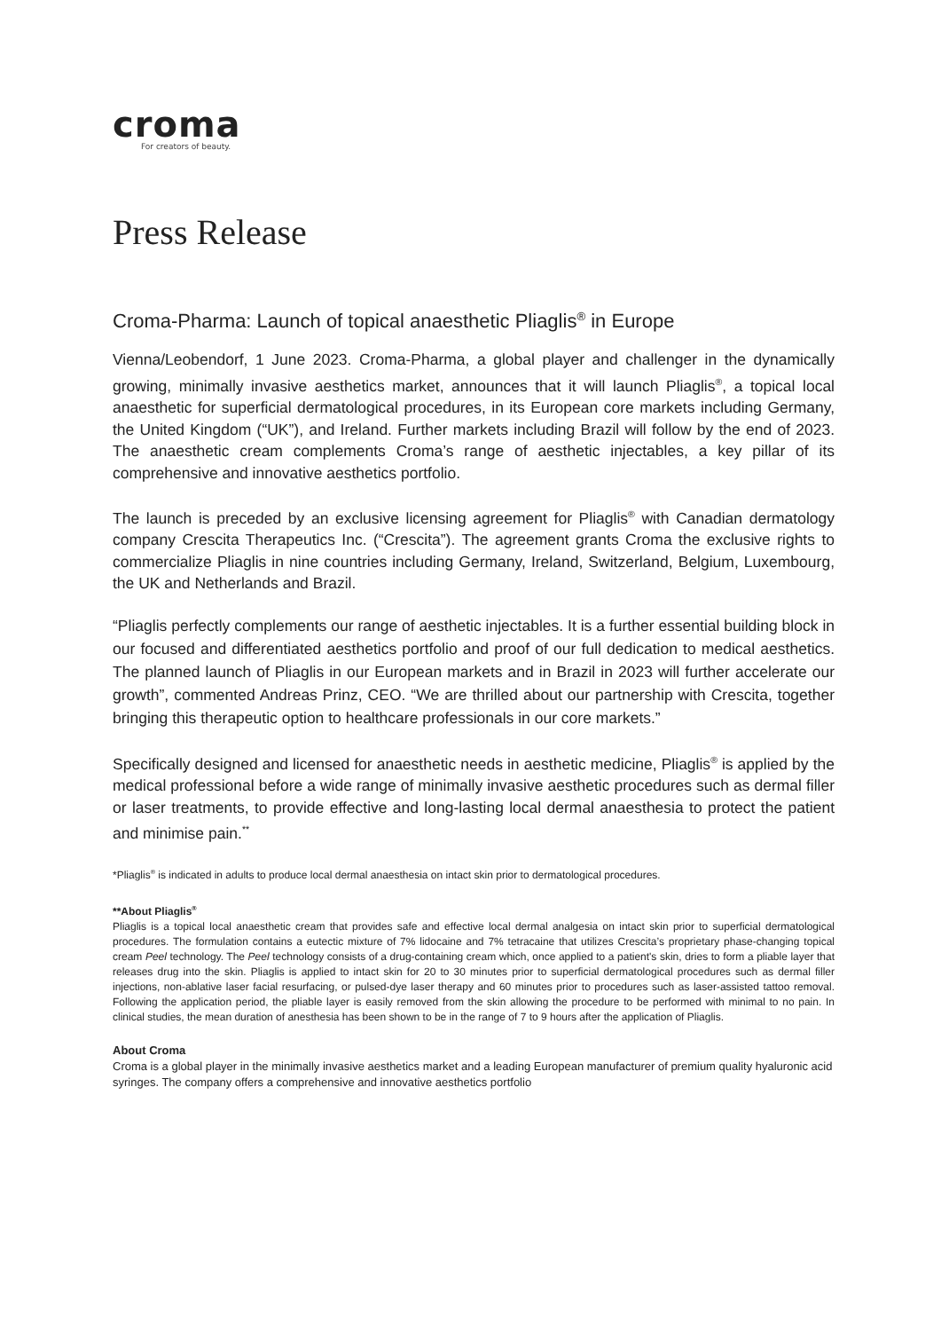croma
For creators of beauty.
Press Release
Croma-Pharma: Launch of topical anaesthetic Pliaglis<sup>®</sup> in Europe
Vienna/Leobendorf, 1 June 2023. Croma-Pharma, a global player and challenger in the dynamically growing, minimally invasive aesthetics market, announces that it will launch Pliaglis<sup>®</sup>, a topical local anaesthetic for superficial dermatological procedures, in its European core markets including Germany, the United Kingdom (“UK”), and Ireland. Further markets including Brazil will follow by the end of 2023. The anaesthetic cream complements Croma’s range of aesthetic injectables, a key pillar of its comprehensive and innovative aesthetics portfolio.
The launch is preceded by an exclusive licensing agreement for Pliaglis<sup>®</sup> with Canadian dermatology company Crescita Therapeutics Inc. (“Crescita”). The agreement grants Croma the exclusive rights to commercialize Pliaglis in nine countries including Germany, Ireland, Switzerland, Belgium, Luxembourg, the UK and Netherlands and Brazil.
“Pliaglis perfectly complements our range of aesthetic injectables. It is a further essential building block in our focused and differentiated aesthetics portfolio and proof of our full dedication to medical aesthetics. The planned launch of Pliaglis in our European markets and in Brazil in 2023 will further accelerate our growth”, commented Andreas Prinz, CEO. “We are thrilled about our partnership with Crescita, together bringing this therapeutic option to healthcare professionals in our core markets.”
Specifically designed and licensed for anaesthetic needs in aesthetic medicine, Pliaglis<sup>®</sup> is applied by the medical professional before a wide range of minimally invasive aesthetic procedures such as dermal filler or laser treatments, to provide effective and long-lasting local dermal anaesthesia to protect the patient and minimise pain.<sup>**</sup>
*Pliaglis<sup>®</sup> is indicated in adults to produce local dermal anaesthesia on intact skin prior to dermatological procedures.
**About Pliaglis<sup>®</sup>
Pliaglis is a topical local anaesthetic cream that provides safe and effective local dermal analgesia on intact skin prior to superficial dermatological procedures. The formulation contains a eutectic mixture of 7% lidocaine and 7% tetracaine that utilizes Crescita’s proprietary phase-changing topical cream Peel technology. The Peel technology consists of a drug-containing cream which, once applied to a patient's skin, dries to form a pliable layer that releases drug into the skin. Pliaglis is applied to intact skin for 20 to 30 minutes prior to superficial dermatological procedures such as dermal filler injections, non-ablative laser facial resurfacing, or pulsed-dye laser therapy and 60 minutes prior to procedures such as laser-assisted tattoo removal. Following the application period, the pliable layer is easily removed from the skin allowing the procedure to be performed with minimal to no pain. In clinical studies, the mean duration of anesthesia has been shown to be in the range of 7 to 9 hours after the application of Pliaglis.
About Croma
Croma is a global player in the minimally invasive aesthetics market and a leading European manufacturer of premium quality hyaluronic acid syringes. The company offers a comprehensive and innovative aesthetics portfolio